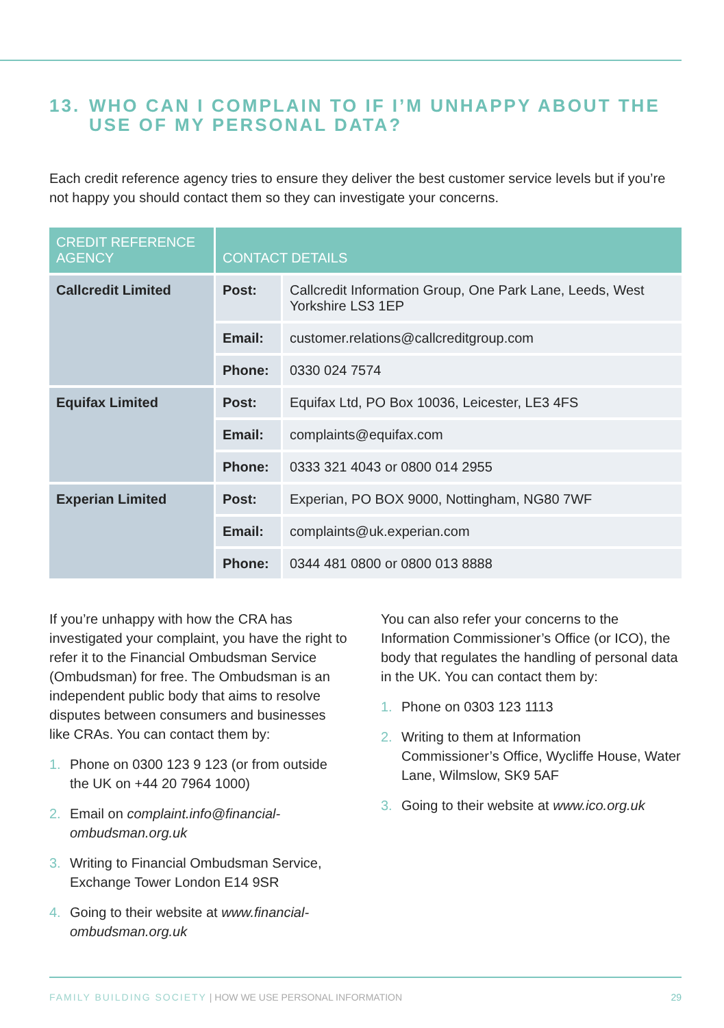13. WHO CAN I COMPLAIN TO IF I’M UNHAPPY ABOUT THE USE OF MY PERSONAL DATA?
Each credit reference agency tries to ensure they deliver the best customer service levels but if you’re not happy you should contact them so they can investigate your concerns.
| CREDIT REFERENCE AGENCY | CONTACT DETAILS | |
| --- | --- | --- |
| Callcredit Limited | Post: | Callcredit Information Group, One Park Lane, Leeds, West Yorkshire LS3 1EP |
| | Email: | customer.relations@callcreditgroup.com |
| | Phone: | 0330 024 7574 |
| Equifax Limited | Post: | Equifax Ltd, PO Box 10036, Leicester, LE3 4FS |
| | Email: | complaints@equifax.com |
| | Phone: | 0333 321 4043 or 0800 014 2955 |
| Experian Limited | Post: | Experian, PO BOX 9000, Nottingham, NG80 7WF |
| | Email: | complaints@uk.experian.com |
| | Phone: | 0344 481 0800 or 0800 013 8888 |
If you’re unhappy with how the CRA has investigated your complaint, you have the right to refer it to the Financial Ombudsman Service (Ombudsman) for free. The Ombudsman is an independent public body that aims to resolve disputes between consumers and businesses like CRAs. You can contact them by:
1. Phone on 0300 123 9 123 (or from outside the UK on +44 20 7964 1000)
2. Email on complaint.info@financial-ombudsman.org.uk
3. Writing to Financial Ombudsman Service, Exchange Tower London E14 9SR
4. Going to their website at www.financial-ombudsman.org.uk
You can also refer your concerns to the Information Commissioner’s Office (or ICO), the body that regulates the handling of personal data in the UK. You can contact them by:
1. Phone on 0303 123 1113
2. Writing to them at Information Commissioner’s Office, Wycliffe House, Water Lane, Wilmslow, SK9 5AF
3. Going to their website at www.ico.org.uk
FAMILY BUILDING SOCIETY | HOW WE USE PERSONAL INFORMATION 29